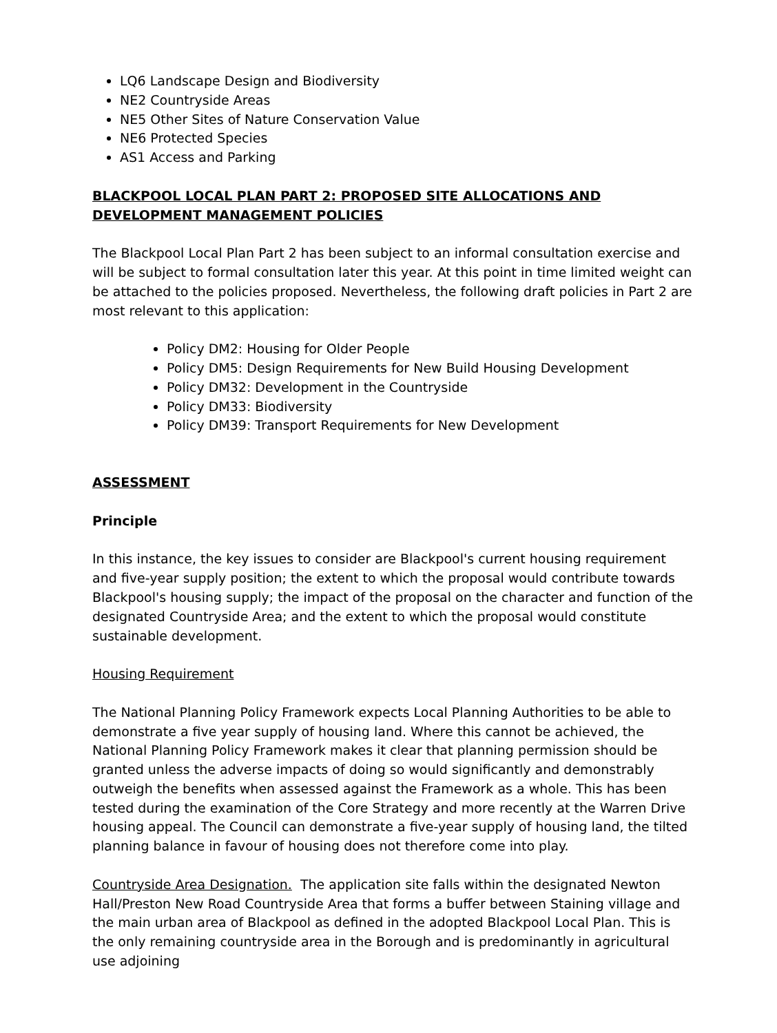LQ6 Landscape Design and Biodiversity
NE2 Countryside Areas
NE5 Other Sites of Nature Conservation Value
NE6 Protected Species
AS1 Access and Parking
BLACKPOOL LOCAL PLAN PART 2: PROPOSED SITE ALLOCATIONS AND DEVELOPMENT MANAGEMENT POLICIES
The Blackpool Local Plan Part 2 has been subject to an informal consultation exercise and will be subject to formal consultation later this year. At this point in time limited weight can be attached to the policies proposed. Nevertheless, the following draft policies in Part 2 are most relevant to this application:
Policy DM2: Housing for Older People
Policy DM5: Design Requirements for New Build Housing Development
Policy DM32: Development in the Countryside
Policy DM33: Biodiversity
Policy DM39: Transport Requirements for New Development
ASSESSMENT
Principle
In this instance, the key issues to consider are Blackpool's current housing requirement and five-year supply position; the extent to which the proposal would contribute towards Blackpool's housing supply; the impact of the proposal on the character and function of the designated Countryside Area; and the extent to which the proposal would constitute sustainable development.
Housing Requirement
The National Planning Policy Framework expects Local Planning Authorities to be able to demonstrate a five year supply of housing land. Where this cannot be achieved, the National Planning Policy Framework makes it clear that planning permission should be granted unless the adverse impacts of doing so would significantly and demonstrably outweigh the benefits when assessed against the Framework as a whole. This has been tested during the examination of the Core Strategy and more recently at the Warren Drive housing appeal. The Council can demonstrate a five-year supply of housing land, the tilted planning balance in favour of housing does not therefore come into play.
Countryside Area Designation. The application site falls within the designated Newton Hall/Preston New Road Countryside Area that forms a buffer between Staining village and the main urban area of Blackpool as defined in the adopted Blackpool Local Plan. This is the only remaining countryside area in the Borough and is predominantly in agricultural use adjoining